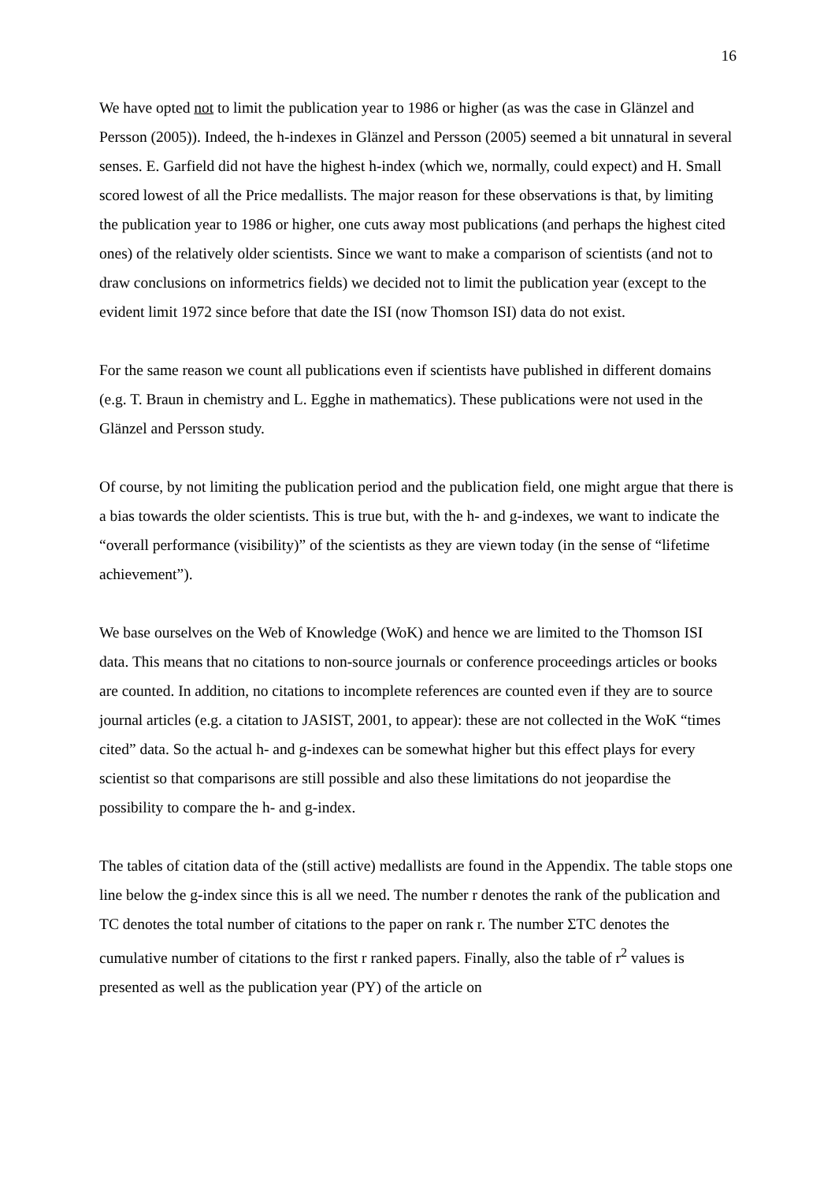16
We have opted not to limit the publication year to 1986 or higher (as was the case in Glänzel and Persson (2005)). Indeed, the h-indexes in Glänzel and Persson (2005) seemed a bit unnatural in several senses. E. Garfield did not have the highest h-index (which we, normally, could expect) and H. Small scored lowest of all the Price medallists. The major reason for these observations is that, by limiting the publication year to 1986 or higher, one cuts away most publications (and perhaps the highest cited ones) of the relatively older scientists. Since we want to make a comparison of scientists (and not to draw conclusions on informetrics fields) we decided not to limit the publication year (except to the evident limit 1972 since before that date the ISI (now Thomson ISI) data do not exist.
For the same reason we count all publications even if scientists have published in different domains (e.g. T. Braun in chemistry and L. Egghe in mathematics). These publications were not used in the Glänzel and Persson study.
Of course, by not limiting the publication period and the publication field, one might argue that there is a bias towards the older scientists. This is true but, with the h- and g-indexes, we want to indicate the “overall performance (visibility)” of the scientists as they are viewn today (in the sense of “lifetime achievement”).
We base ourselves on the Web of Knowledge (WoK) and hence we are limited to the Thomson ISI data. This means that no citations to non-source journals or conference proceedings articles or books are counted. In addition, no citations to incomplete references are counted even if they are to source journal articles (e.g. a citation to JASIST, 2001, to appear): these are not collected in the WoK “times cited” data. So the actual h- and g-indexes can be somewhat higher but this effect plays for every scientist so that comparisons are still possible and also these limitations do not jeopardise the possibility to compare the h- and g-index.
The tables of citation data of the (still active) medallists are found in the Appendix. The table stops one line below the g-index since this is all we need. The number r denotes the rank of the publication and TC denotes the total number of citations to the paper on rank r. The number ΣTC denotes the cumulative number of citations to the first r ranked papers. Finally, also the table of r<sup>2</sup> values is presented as well as the publication year (PY) of the article on